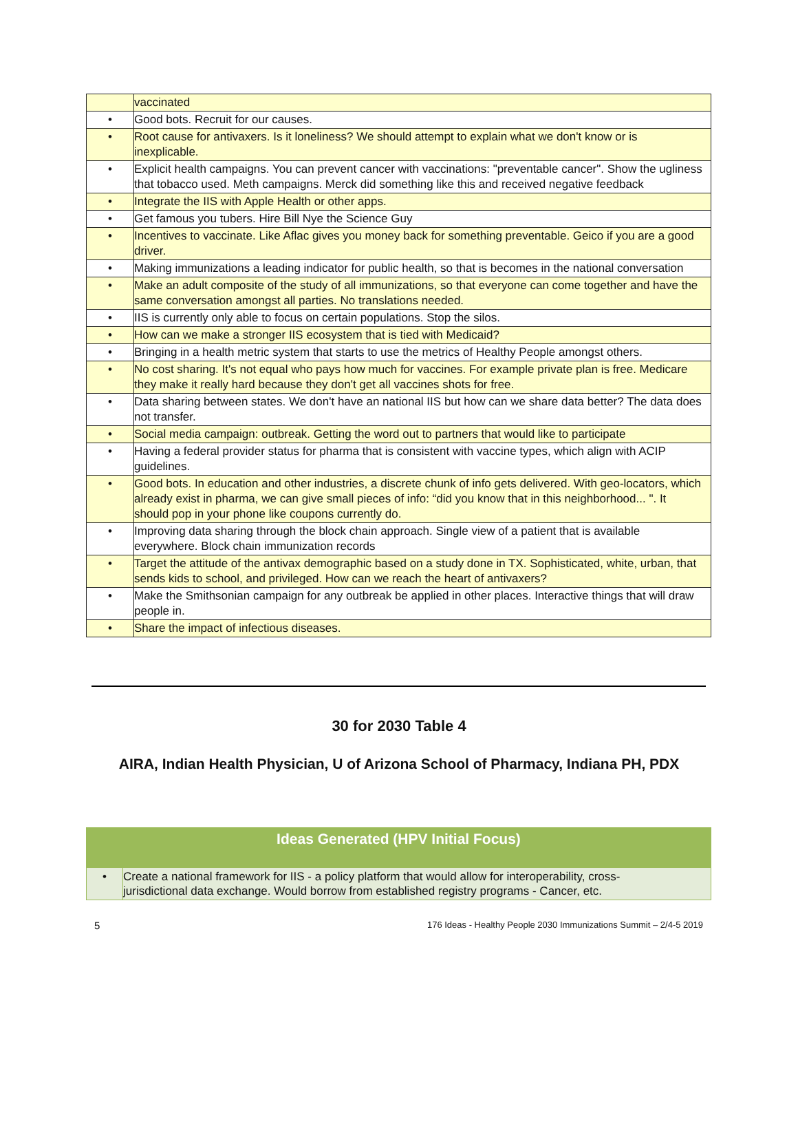| | vaccinated |
| • | Good bots. Recruit for our causes. |
| • | Root cause for antivaxers. Is it loneliness? We should attempt to explain what we don't know or is inexplicable. |
| • | Explicit health campaigns. You can prevent cancer with vaccinations: "preventable cancer". Show the ugliness that tobacco used. Meth campaigns. Merck did something like this and received negative feedback |
| • | Integrate the IIS with Apple Health or other apps. |
| • | Get famous you tubers. Hire Bill Nye the Science Guy |
| • | Incentives to vaccinate. Like Aflac gives you money back for something preventable. Geico if you are a good driver. |
| • | Making immunizations a leading indicator for public health, so that is becomes in the national conversation |
| • | Make an adult composite of the study of all immunizations, so that everyone can come together and have the same conversation amongst all parties. No translations needed. |
| • | IIS is currently only able to focus on certain populations. Stop the silos. |
| • | How can we make a stronger IIS ecosystem that is tied with Medicaid? |
| • | Bringing in a health metric system that starts to use the metrics of Healthy People amongst others. |
| • | No cost sharing. It's not equal who pays how much for vaccines. For example private plan is free. Medicare they make it really hard because they don't get all vaccines shots for free. |
| • | Data sharing between states. We don't have an national IIS but how can we share data better? The data does not transfer. |
| • | Social media campaign: outbreak. Getting the word out to partners that would like to participate |
| • | Having a federal provider status for pharma that is consistent with vaccine types, which align with ACIP guidelines. |
| • | Good bots. In education and other industries, a discrete chunk of info gets delivered. With geo-locators, which already exist in pharma, we can give small pieces of info: “did you know that in this neighborhood... ". It should pop in your phone like coupons currently do. |
| • | Improving data sharing through the block chain approach. Single view of a patient that is available everywhere. Block chain immunization records |
| • | Target the attitude of the antivax demographic based on a study done in TX. Sophisticated, white, urban, that sends kids to school, and privileged. How can we reach the heart of antivaxers? |
| • | Make the Smithsonian campaign for any outbreak be applied in other places. Interactive things that will draw people in. |
| • | Share the impact of infectious diseases. |
30 for 2030 Table 4
AIRA, Indian Health Physician, U of Arizona School of Pharmacy, Indiana PH, PDX
| Ideas Generated (HPV Initial Focus) | |
| --- | --- |
| • | Create a national framework for IIS - a policy platform that would allow for interoperability, cross-jurisdictional data exchange. Would borrow from established registry programs - Cancer, etc. |
5 176 Ideas - Healthy People 2030 Immunizations Summit – 2/4-5 2019